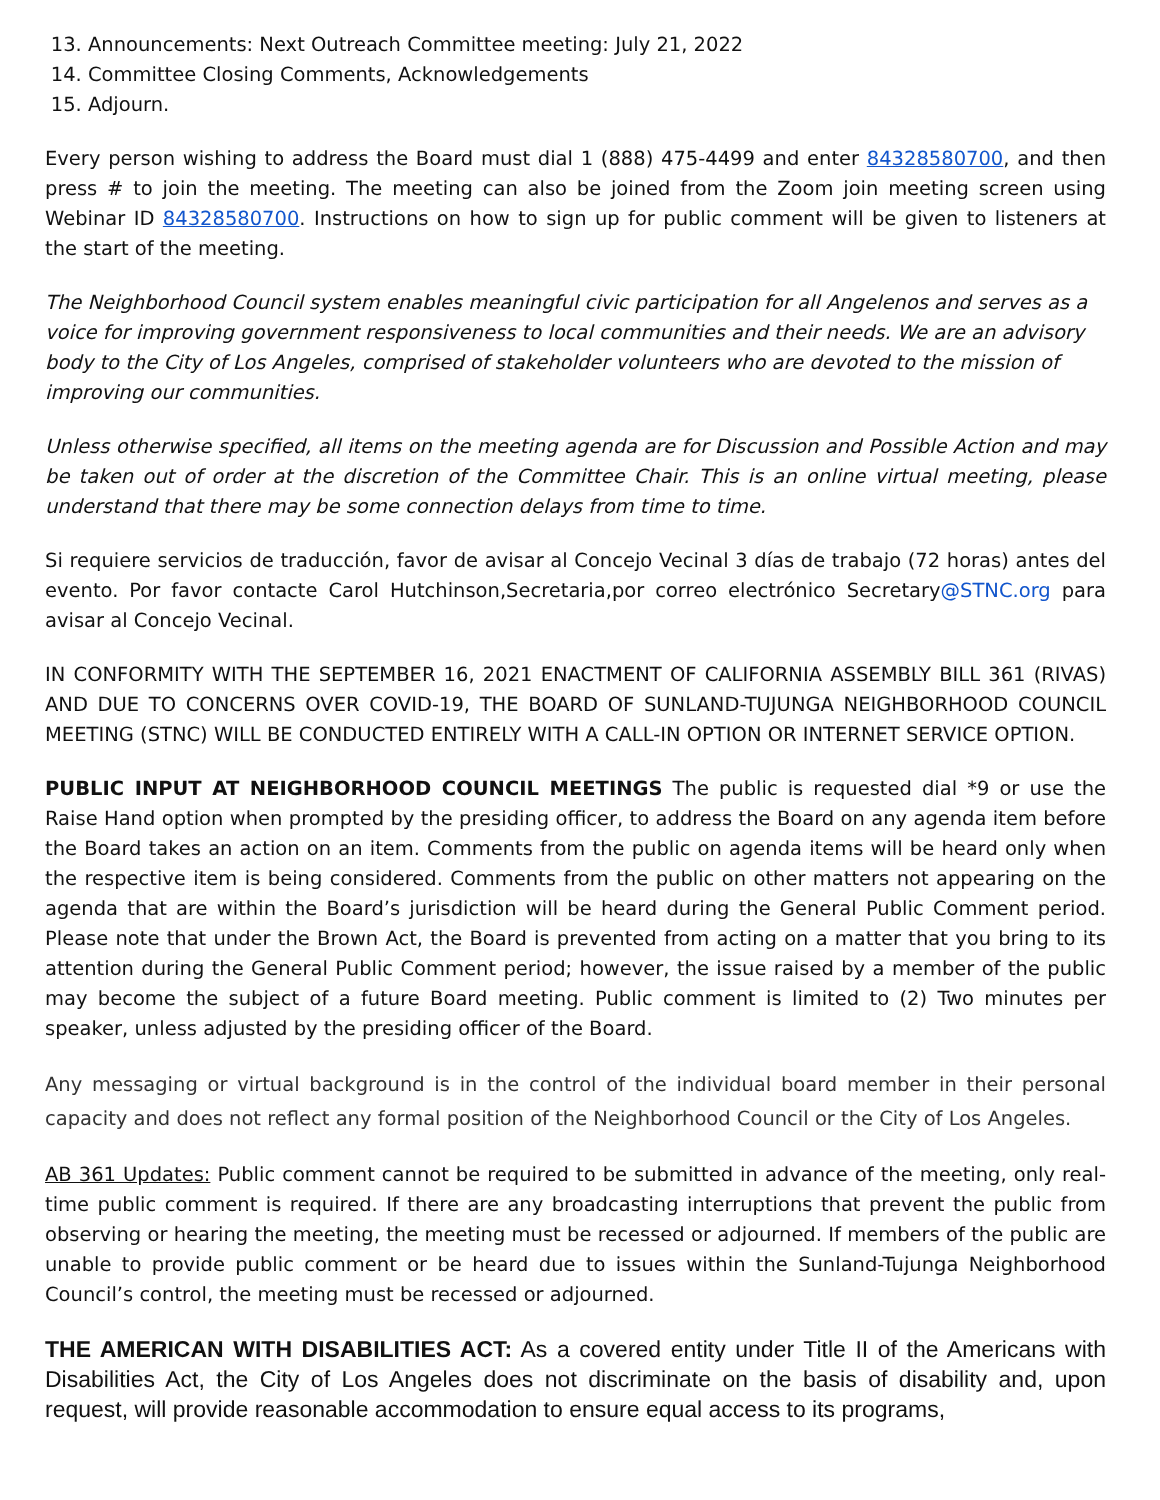13. Announcements: Next Outreach Committee meeting: July 21, 2022
14. Committee Closing Comments, Acknowledgements
15. Adjourn.
Every person wishing to address the Board must dial 1 (888) 475-4499 and enter 84328580700, and then press # to join the meeting. The meeting can also be joined from the Zoom join meeting screen using Webinar ID 84328580700. Instructions on how to sign up for public comment will be given to listeners at the start of the meeting.
The Neighborhood Council system enables meaningful civic participation for all Angelenos and serves as a voice for improving government responsiveness to local communities and their needs. We are an advisory body to the City of Los Angeles, comprised of stakeholder volunteers who are devoted to the mission of improving our communities.
Unless otherwise specified, all items on the meeting agenda are for Discussion and Possible Action and may be taken out of order at the discretion of the Committee Chair. This is an online virtual meeting, please understand that there may be some connection delays from time to time.
Si requiere servicios de traducción, favor de avisar al Concejo Vecinal 3 días de trabajo (72 horas) antes del evento. Por favor contacte Carol Hutchinson,Secretaria,por correo electrónico Secretary@STNC.org para avisar al Concejo Vecinal.
IN CONFORMITY WITH THE SEPTEMBER 16, 2021 ENACTMENT OF CALIFORNIA ASSEMBLY BILL 361 (RIVAS) AND DUE TO CONCERNS OVER COVID-19, THE BOARD OF SUNLAND-TUJUNGA NEIGHBORHOOD COUNCIL MEETING (STNC) WILL BE CONDUCTED ENTIRELY WITH A CALL-IN OPTION OR INTERNET SERVICE OPTION.
PUBLIC INPUT AT NEIGHBORHOOD COUNCIL MEETINGS The public is requested dial *9 or use the Raise Hand option when prompted by the presiding officer, to address the Board on any agenda item before the Board takes an action on an item. Comments from the public on agenda items will be heard only when the respective item is being considered. Comments from the public on other matters not appearing on the agenda that are within the Board’s jurisdiction will be heard during the General Public Comment period. Please note that under the Brown Act, the Board is prevented from acting on a matter that you bring to its attention during the General Public Comment period; however, the issue raised by a member of the public may become the subject of a future Board meeting. Public comment is limited to (2) Two minutes per speaker, unless adjusted by the presiding officer of the Board.
Any messaging or virtual background is in the control of the individual board member in their personal capacity and does not reflect any formal position of the Neighborhood Council or the City of Los Angeles.
AB 361 Updates: Public comment cannot be required to be submitted in advance of the meeting, only real-time public comment is required. If there are any broadcasting interruptions that prevent the public from observing or hearing the meeting, the meeting must be recessed or adjourned. If members of the public are unable to provide public comment or be heard due to issues within the Sunland-Tujunga Neighborhood Council’s control, the meeting must be recessed or adjourned.
THE AMERICAN WITH DISABILITIES ACT: As a covered entity under Title II of the Americans with Disabilities Act, the City of Los Angeles does not discriminate on the basis of disability and, upon request, will provide reasonable accommodation to ensure equal access to its programs,